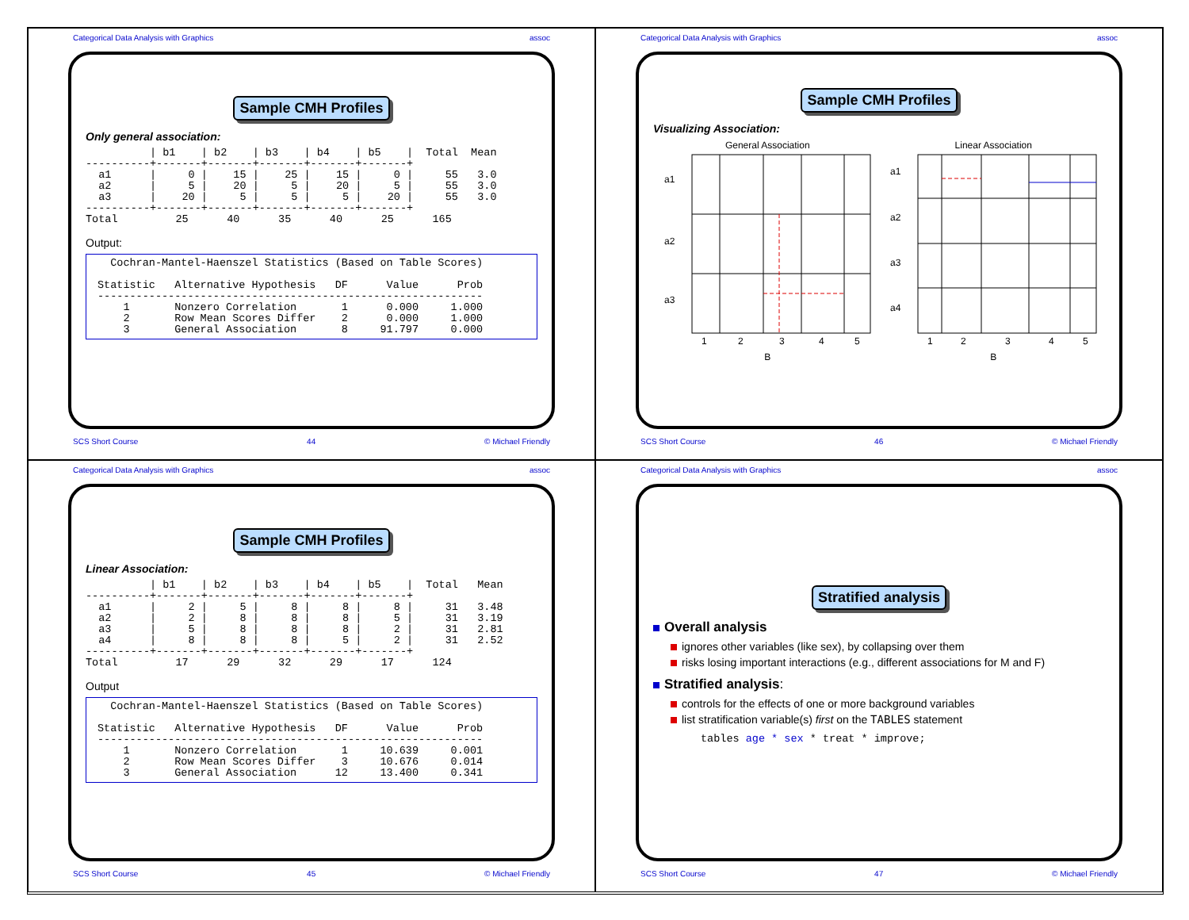Categorical Data Analysis with Graphics assoc
Sample CMH Profiles
Only general association:
          | b1    | b2    | b3    | b4    | b5    |  Total  Mean
----------+-------+-------+-------+-------+-------+
  a1      |     0 |    15 |    25 |    15 |     0 |     55   3.0
  a2      |     5 |    20 |     5 |    20 |     5 |     55   3.0
  a3      |    20 |     5 |     5 |     5 |    20 |     55   3.0
----------+-------+-------+-------+-------+-------+
Total         25      40      35      40      25      165
Output:
  Cochran-Mantel-Haenszel Statistics (Based on Table Scores)

Statistic   Alternative Hypothesis   DF      Value      Prob
------------------------------------------------------------
    1       Nonzero Correlation       1      0.000     1.000
    2       Row Mean Scores Differ    2      0.000     1.000
    3       General Association       8     91.797     0.000
SCS Short Course 44 © Michael Friendly
Categorical Data Analysis with Graphics assoc
Sample CMH Profiles
Visualizing Association:
General Association
a1
a2
a3
1
2
3
4
5
B
Linear Association
a1
a2
a3
a4
1
2
3
4
5
B
SCS Short Course 46 © Michael Friendly
Categorical Data Analysis with Graphics assoc
Sample CMH Profiles
Linear Association:
          | b1    | b2    | b3    | b4    | b5    |  Total   Mean
----------+-------+-------+-------+-------+-------+
  a1      |     2 |     5 |     8 |     8 |     8 |     31   3.48
  a2      |     2 |     8 |     8 |     8 |     5 |     31   3.19
  a3      |     5 |     8 |     8 |     8 |     2 |     31   2.81
  a4      |     8 |     8 |     8 |     5 |     2 |     31   2.52
----------+-------+-------+-------+-------+-------+
Total         17      29      32      29      17      124
Output
  Cochran-Mantel-Haenszel Statistics (Based on Table Scores)

Statistic   Alternative Hypothesis   DF      Value      Prob
------------------------------------------------------------
    1       Nonzero Correlation       1     10.639     0.001
    2       Row Mean Scores Differ    3     10.676     0.014
    3       General Association      12     13.400     0.341
SCS Short Course 45 © Michael Friendly
Categorical Data Analysis with Graphics assoc
Stratified analysis
Overall analysis
ignores other variables (like sex), by collapsing over them
risks losing important interactions (e.g., different associations for M and F)
Stratified analysis:
controls for the effects of one or more background variables
list stratification variable(s) first on the TABLES statement
tables age * sex * treat * improve;
SCS Short Course 47 © Michael Friendly